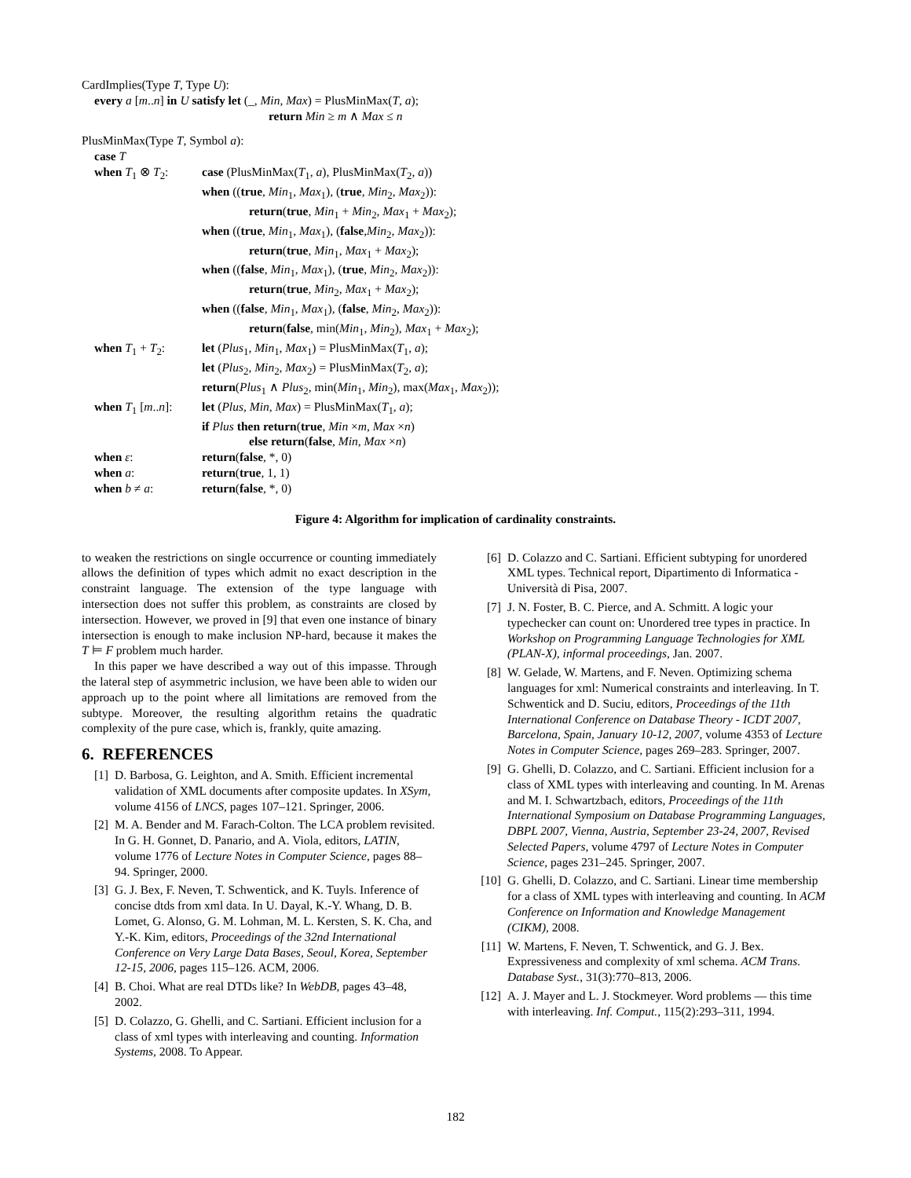CardImplies(Type T, Type U):
every a [m..n] in U satisfy let (_, Min, Max) = PlusMinMax(T, a);
return Min ≥ m ∧ Max ≤ n
PlusMinMax(Type T, Symbol a):
case T
| when T<sub>1</sub> ⊗ T<sub>2</sub>: | case (PlusMinMax( T<sub>1</sub>, a ), PlusMinMax( T<sub>2</sub>, a )) when (( true , Min<sub>1</sub>, Max<sub>1</sub>), ( true , Min<sub>2</sub>, Max<sub>2</sub>)): return ( true , Min<sub>1</sub> + Min<sub>2</sub>, Max<sub>1</sub> + Max<sub>2</sub>); when (( true , Min<sub>1</sub>, Max<sub>1</sub>), ( false , Min<sub>2</sub>, Max<sub>2</sub>)): return ( true , Min<sub>1</sub>, Max<sub>1</sub> + Max<sub>2</sub>); when (( false , Min<sub>1</sub>, Max<sub>1</sub>), ( true , Min<sub>2</sub>, Max<sub>2</sub>)): return ( true , Min<sub>2</sub>, Max<sub>1</sub> + Max<sub>2</sub>); when (( false , Min<sub>1</sub>, Max<sub>1</sub>), ( false , Min<sub>2</sub>, Max<sub>2</sub>)): return ( false , min( Min<sub>1</sub>, Min<sub>2</sub>), Max<sub>1</sub> + Max<sub>2</sub>); |
| when T<sub>1</sub> + T<sub>2</sub>: | let ( Plus<sub>1</sub>, Min<sub>1</sub>, Max<sub>1</sub>) = PlusMinMax( T<sub>1</sub>, a ); let ( Plus<sub>2</sub>, Min<sub>2</sub>, Max<sub>2</sub>) = PlusMinMax( T<sub>2</sub>, a ); return ( Plus<sub>1</sub> ∧ Plus<sub>2</sub>, min( Min<sub>1</sub>, Min<sub>2</sub>), max( Max<sub>1</sub>, Max<sub>2</sub>)); |
| when T<sub>1</sub> [ m .. n ]: | let ( Plus , Min , Max ) = PlusMinMax( T<sub>1</sub>, a ); if Plus then return ( true , Min × m , Max × n ) else return ( false , Min , Max × n ) |
| when ε : | return ( false , *, 0) |
| when a : | return ( true , 1, 1) |
| when b ≠ a : | return ( false , *, 0) |
Figure 4: Algorithm for implication of cardinality constraints.
to weaken the restrictions on single occurrence or counting immediately allows the definition of types which admit no exact description in the constraint language. The extension of the type language with intersection does not suffer this problem, as constraints are closed by intersection. However, we proved in [9] that even one instance of binary intersection is enough to make inclusion NP-hard, because it makes the T ⊨ F problem much harder.
In this paper we have described a way out of this impasse. Through the lateral step of asymmetric inclusion, we have been able to widen our approach up to the point where all limitations are removed from the subtype. Moreover, the resulting algorithm retains the quadratic complexity of the pure case, which is, frankly, quite amazing.
6. REFERENCES
[1] D. Barbosa, G. Leighton, and A. Smith. Efficient incremental validation of XML documents after composite updates. In XSym, volume 4156 of LNCS, pages 107–121. Springer, 2006.
[2] M. A. Bender and M. Farach-Colton. The LCA problem revisited. In G. H. Gonnet, D. Panario, and A. Viola, editors, LATIN, volume 1776 of Lecture Notes in Computer Science, pages 88–94. Springer, 2000.
[3] G. J. Bex, F. Neven, T. Schwentick, and K. Tuyls. Inference of concise dtds from xml data. In U. Dayal, K.-Y. Whang, D. B. Lomet, G. Alonso, G. M. Lohman, M. L. Kersten, S. K. Cha, and Y.-K. Kim, editors, Proceedings of the 32nd International Conference on Very Large Data Bases, Seoul, Korea, September 12-15, 2006, pages 115–126. ACM, 2006.
[4] B. Choi. What are real DTDs like? In WebDB, pages 43–48, 2002.
[5] D. Colazzo, G. Ghelli, and C. Sartiani. Efficient inclusion for a class of xml types with interleaving and counting. Information Systems, 2008. To Appear.
[6] D. Colazzo and C. Sartiani. Efficient subtyping for unordered XML types. Technical report, Dipartimento di Informatica - Università di Pisa, 2007.
[7] J. N. Foster, B. C. Pierce, and A. Schmitt. A logic your typechecker can count on: Unordered tree types in practice. In Workshop on Programming Language Technologies for XML (PLAN-X), informal proceedings, Jan. 2007.
[8] W. Gelade, W. Martens, and F. Neven. Optimizing schema languages for xml: Numerical constraints and interleaving. In T. Schwentick and D. Suciu, editors, Proceedings of the 11th International Conference on Database Theory - ICDT 2007, Barcelona, Spain, January 10-12, 2007, volume 4353 of Lecture Notes in Computer Science, pages 269–283. Springer, 2007.
[9] G. Ghelli, D. Colazzo, and C. Sartiani. Efficient inclusion for a class of XML types with interleaving and counting. In M. Arenas and M. I. Schwartzbach, editors, Proceedings of the 11th International Symposium on Database Programming Languages, DBPL 2007, Vienna, Austria, September 23-24, 2007, Revised Selected Papers, volume 4797 of Lecture Notes in Computer Science, pages 231–245. Springer, 2007.
[10] G. Ghelli, D. Colazzo, and C. Sartiani. Linear time membership for a class of XML types with interleaving and counting. In ACM Conference on Information and Knowledge Management (CIKM), 2008.
[11] W. Martens, F. Neven, T. Schwentick, and G. J. Bex. Expressiveness and complexity of xml schema. ACM Trans. Database Syst., 31(3):770–813, 2006.
[12] A. J. Mayer and L. J. Stockmeyer. Word problems — this time with interleaving. Inf. Comput., 115(2):293–311, 1994.
182